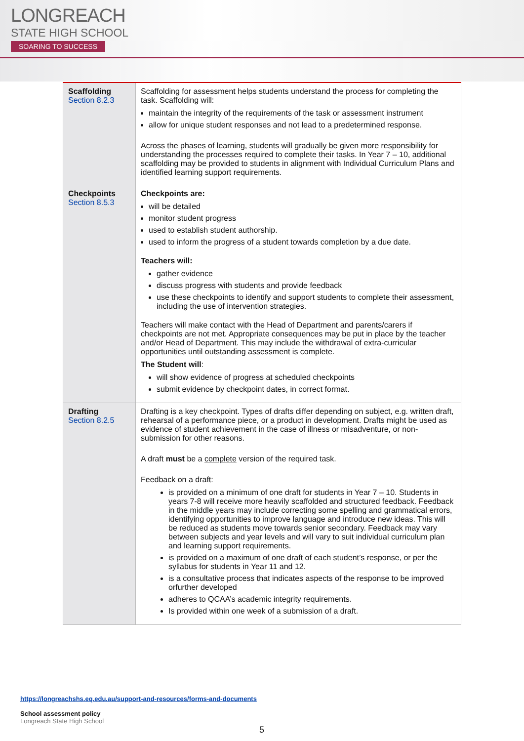LONGREACH
STATE HIGH SCHOOL
SOARING TO SUCCESS
| Scaffolding Section 8.2.3 | Scaffolding for assessment helps students understand the process for completing the task. Scaffolding will: maintain the integrity of the requirements of the task or assessment instrument allow for unique student responses and not lead to a predetermined response. Across the phases of learning, students will gradually be given more responsibility for understanding the processes required to complete their tasks. In Year 7 – 10, additional scaffolding may be provided to students in alignment with Individual Curriculum Plans and identified learning support requirements. |
| Checkpoints Section 8.5.3 | Checkpoints are: will be detailed monitor student progress used to establish student authorship. used to inform the progress of a student towards completion by a due date. Teachers will: gather evidence discuss progress with students and provide feedback use these checkpoints to identify and support students to complete their assessment, including the use of intervention strategies. Teachers will make contact with the Head of Department and parents/carers if checkpoints are not met. Appropriate consequences may be put in place by the teacher and/or Head of Department. This may include the withdrawal of extra-curricular opportunities until outstanding assessment is complete. The Student will : will show evidence of progress at scheduled checkpoints submit evidence by checkpoint dates, in correct format. |
| Drafting Section 8.2.5 | Drafting is a key checkpoint. Types of drafts differ depending on subject, e.g. written draft, rehearsal of a performance piece, or a product in development. Drafts might be used as evidence of student achievement in the case of illness or misadventure, or non-submission for other reasons. A draft must be a complete version of the required task. Feedback on a draft: is provided on a minimum of one draft for students in Year 7 – 10. Students in years 7-8 will receive more heavily scaffolded and structured feedback. Feedback in the middle years may include correcting some spelling and grammatical errors, identifying opportunities to improve language and introduce new ideas. This will be reduced as students move towards senior secondary. Feedback may vary between subjects and year levels and will vary to suit individual curriculum plan and learning support requirements. is provided on a maximum of one draft of each student’s response, or per the syllabus for students in Year 11 and 12. is a consultative process that indicates aspects of the response to be improved orfurther developed adheres to QCAA’s academic integrity requirements. Is provided within one week of a submission of a draft. |
https://longreachshs.eq.edu.au/support-and-resources/forms-and-documents
School assessment policy
Longreach State High School
5